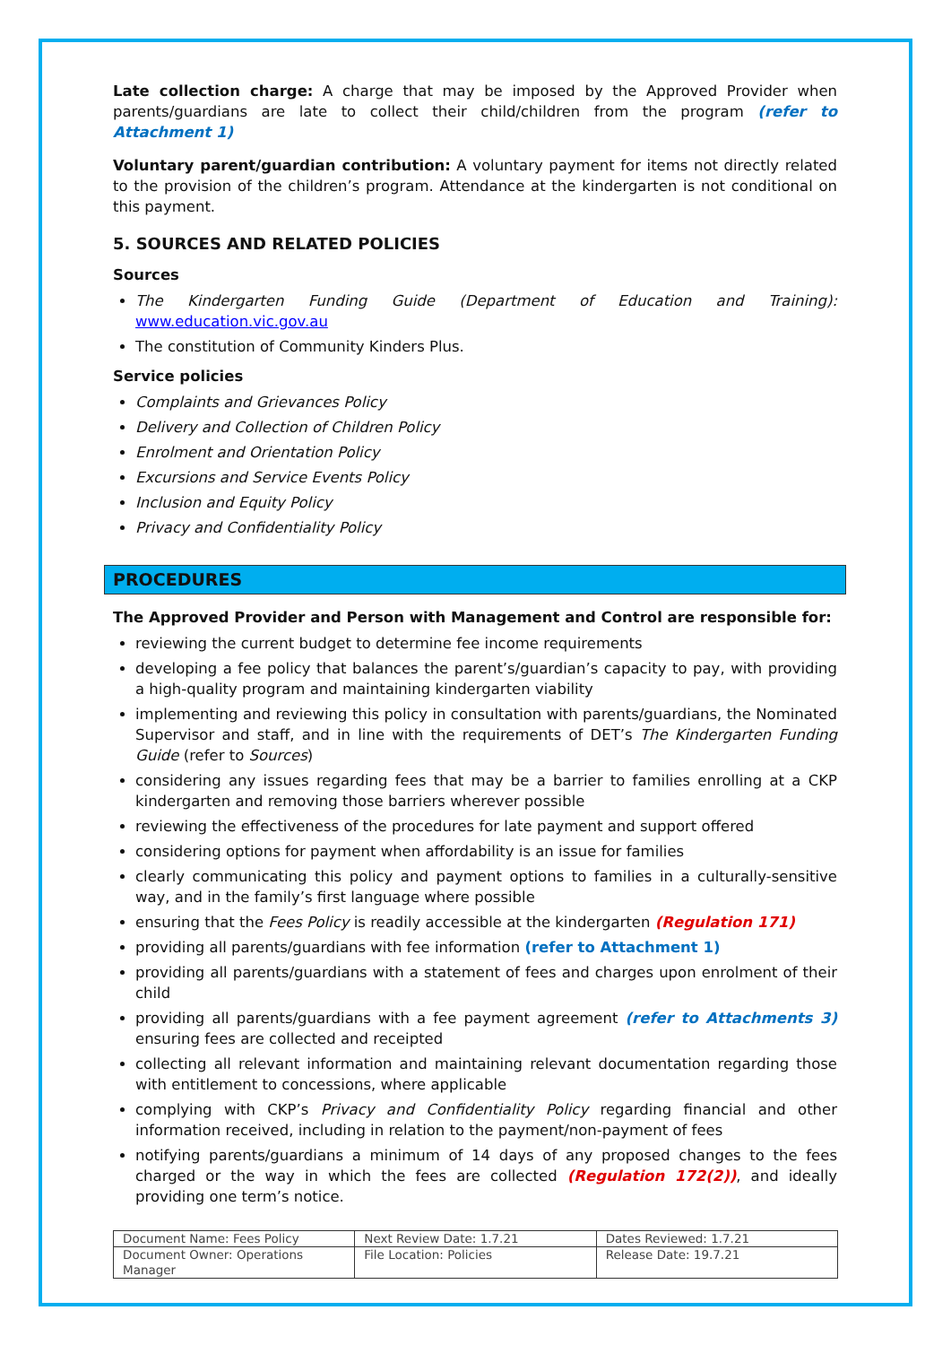Late collection charge: A charge that may be imposed by the Approved Provider when parents/guardians are late to collect their child/children from the program (refer to Attachment 1)
Voluntary parent/guardian contribution: A voluntary payment for items not directly related to the provision of the children’s program. Attendance at the kindergarten is not conditional on this payment.
5. SOURCES AND RELATED POLICIES
Sources
The Kindergarten Funding Guide (Department of Education and Training): www.education.vic.gov.au
The constitution of Community Kinders Plus.
Service policies
Complaints and Grievances Policy
Delivery and Collection of Children Policy
Enrolment and Orientation Policy
Excursions and Service Events Policy
Inclusion and Equity Policy
Privacy and Confidentiality Policy
PROCEDURES
The Approved Provider and Person with Management and Control are responsible for:
reviewing the current budget to determine fee income requirements
developing a fee policy that balances the parent’s/guardian’s capacity to pay, with providing a high-quality program and maintaining kindergarten viability
implementing and reviewing this policy in consultation with parents/guardians, the Nominated Supervisor and staff, and in line with the requirements of DET’s The Kindergarten Funding Guide (refer to Sources)
considering any issues regarding fees that may be a barrier to families enrolling at a CKP kindergarten and removing those barriers wherever possible
reviewing the effectiveness of the procedures for late payment and support offered
considering options for payment when affordability is an issue for families
clearly communicating this policy and payment options to families in a culturally-sensitive way, and in the family’s first language where possible
ensuring that the Fees Policy is readily accessible at the kindergarten (Regulation 171)
providing all parents/guardians with fee information (refer to Attachment 1)
providing all parents/guardians with a statement of fees and charges upon enrolment of their child
providing all parents/guardians with a fee payment agreement (refer to Attachments 3) ensuring fees are collected and receipted
collecting all relevant information and maintaining relevant documentation regarding those with entitlement to concessions, where applicable
complying with CKP’s Privacy and Confidentiality Policy regarding financial and other information received, including in relation to the payment/non-payment of fees
notifying parents/guardians a minimum of 14 days of any proposed changes to the fees charged or the way in which the fees are collected (Regulation 172(2)), and ideally providing one term’s notice.
| Document Name: Fees Policy | Next Review Date: 1.7.21 | Dates Reviewed: 1.7.21 |
| Document Owner: Operations Manager | File Location: Policies | Release Date: 19.7.21 |